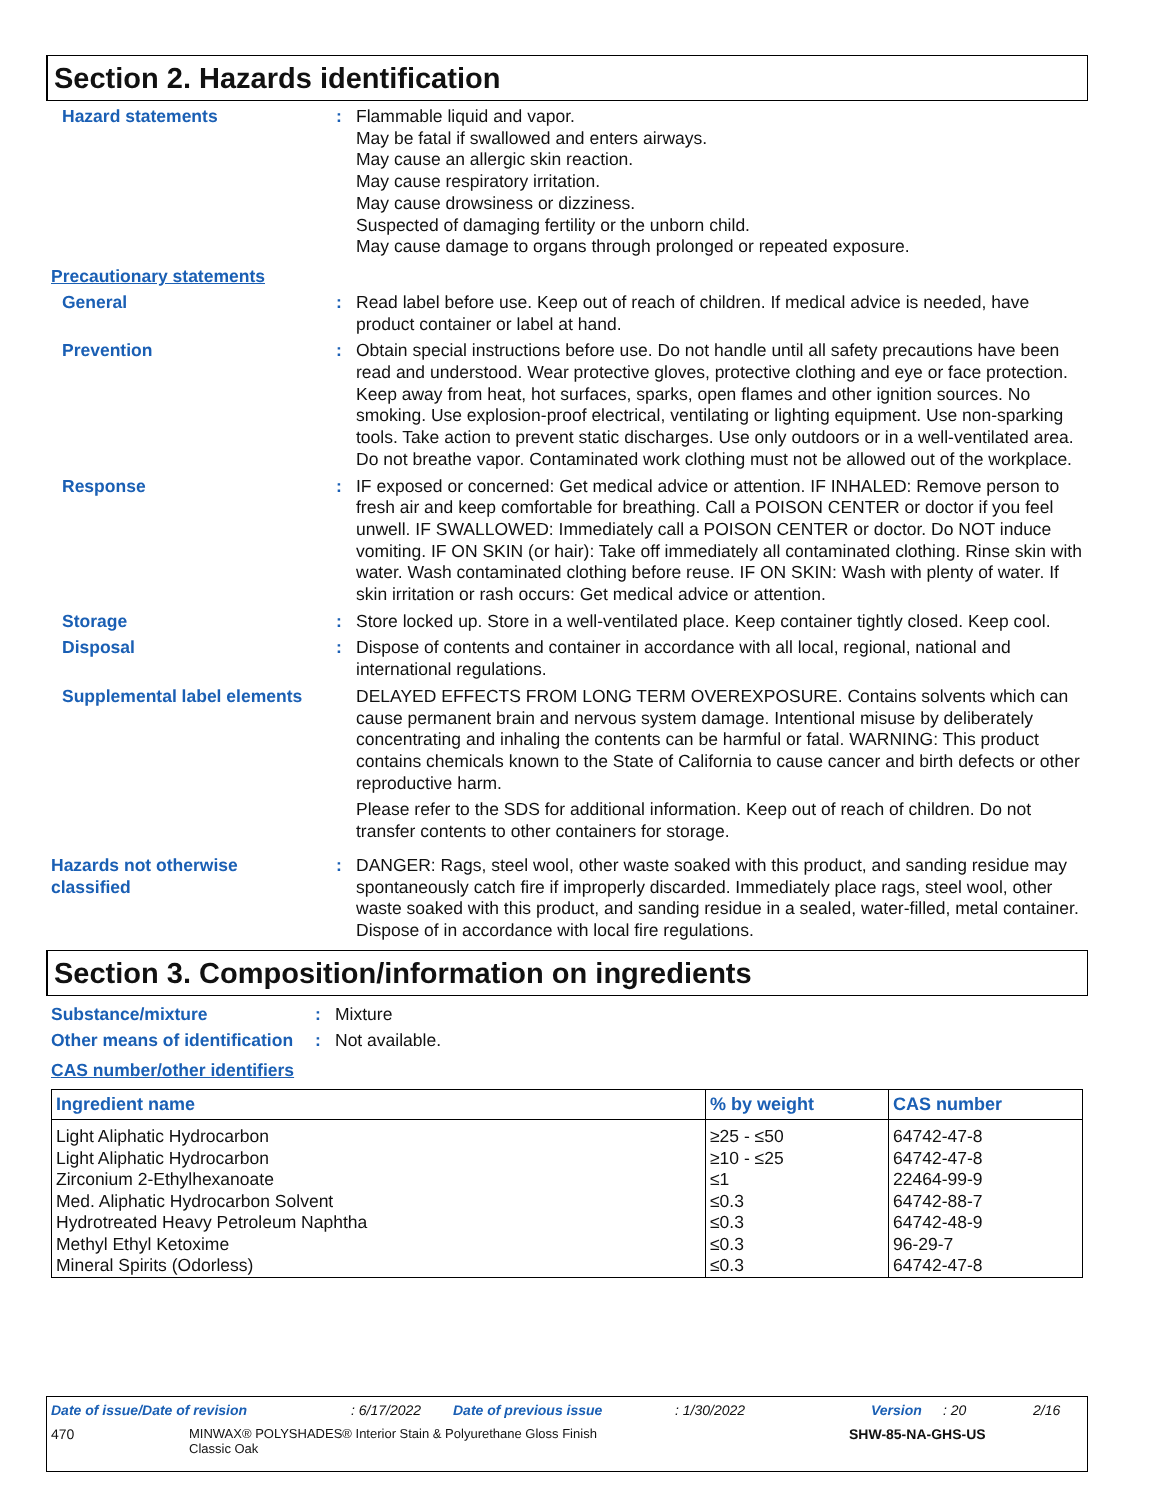Section 2. Hazards identification
Hazard statements : Flammable liquid and vapor.
May be fatal if swallowed and enters airways.
May cause an allergic skin reaction.
May cause respiratory irritation.
May cause drowsiness or dizziness.
Suspected of damaging fertility or the unborn child.
May cause damage to organs through prolonged or repeated exposure.
Precautionary statements
General : Read label before use. Keep out of reach of children. If medical advice is needed, have product container or label at hand.
Prevention : Obtain special instructions before use. Do not handle until all safety precautions have been read and understood. Wear protective gloves, protective clothing and eye or face protection. Keep away from heat, hot surfaces, sparks, open flames and other ignition sources. No smoking. Use explosion-proof electrical, ventilating or lighting equipment. Use non-sparking tools. Take action to prevent static discharges. Use only outdoors or in a well-ventilated area. Do not breathe vapor. Contaminated work clothing must not be allowed out of the workplace.
Response : IF exposed or concerned: Get medical advice or attention. IF INHALED: Remove person to fresh air and keep comfortable for breathing. Call a POISON CENTER or doctor if you feel unwell. IF SWALLOWED: Immediately call a POISON CENTER or doctor. Do NOT induce vomiting. IF ON SKIN (or hair): Take off immediately all contaminated clothing. Rinse skin with water. Wash contaminated clothing before reuse. IF ON SKIN: Wash with plenty of water. If skin irritation or rash occurs: Get medical advice or attention.
Storage : Store locked up. Store in a well-ventilated place. Keep container tightly closed. Keep cool.
Disposal : Dispose of contents and container in accordance with all local, regional, national and international regulations.
Supplemental label elements
DELAYED EFFECTS FROM LONG TERM OVEREXPOSURE. Contains solvents which can cause permanent brain and nervous system damage. Intentional misuse by deliberately concentrating and inhaling the contents can be harmful or fatal. WARNING: This product contains chemicals known to the State of California to cause cancer and birth defects or other reproductive harm.
Please refer to the SDS for additional information. Keep out of reach of children. Do not transfer contents to other containers for storage.
Hazards not otherwise classified
: DANGER: Rags, steel wool, other waste soaked with this product, and sanding residue may spontaneously catch fire if improperly discarded. Immediately place rags, steel wool, other waste soaked with this product, and sanding residue in a sealed, water-filled, metal container. Dispose of in accordance with local fire regulations.
Section 3. Composition/information on ingredients
Substance/mixture : Mixture
Other means of identification
: Not available.
CAS number/other identifiers
| Ingredient name | % by weight | CAS number |
| --- | --- | --- |
| Light Aliphatic Hydrocarbon | ≥25 - ≤50 | 64742-47-8 |
| Light Aliphatic Hydrocarbon | ≥10 - ≤25 | 64742-47-8 |
| Zirconium 2-Ethylhexanoate | ≤1 | 22464-99-9 |
| Med. Aliphatic Hydrocarbon Solvent | ≤0.3 | 64742-88-7 |
| Hydrotreated Heavy Petroleum Naphtha | ≤0.3 | 64742-48-9 |
| Methyl Ethyl Ketoxime | ≤0.3 | 96-29-7 |
| Mineral Spirits (Odorless) | ≤0.3 | 64742-47-8 |
Date of issue/Date of revision: 6/17/2022 Date of previous issue: 1/30/2022 Version: 20 2/16
470 MINWAX® POLYSHADES® Interior Stain & Polyurethane Gloss Finish
Classic Oak SHW-85-NA-GHS-US